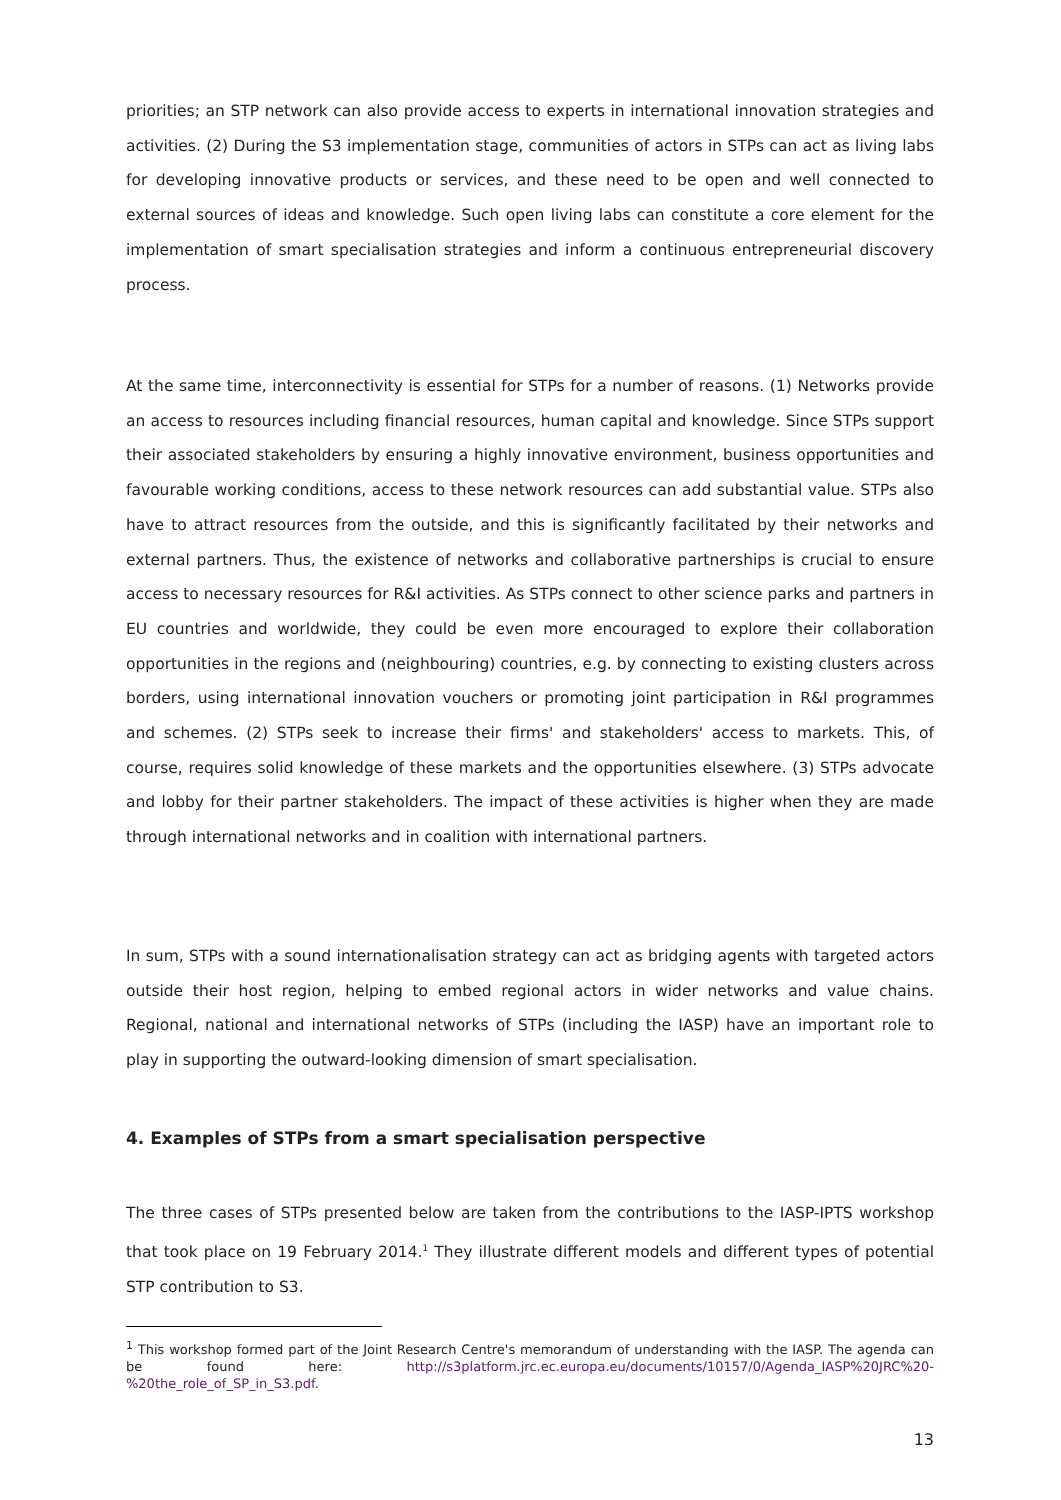priorities; an STP network can also provide access to experts in international innovation strategies and activities. (2) During the S3 implementation stage, communities of actors in STPs can act as living labs for developing innovative products or services, and these need to be open and well connected to external sources of ideas and knowledge. Such open living labs can constitute a core element for the implementation of smart specialisation strategies and inform a continuous entrepreneurial discovery process.
At the same time, interconnectivity is essential for STPs for a number of reasons. (1) Networks provide an access to resources including financial resources, human capital and knowledge. Since STPs support their associated stakeholders by ensuring a highly innovative environment, business opportunities and favourable working conditions, access to these network resources can add substantial value. STPs also have to attract resources from the outside, and this is significantly facilitated by their networks and external partners. Thus, the existence of networks and collaborative partnerships is crucial to ensure access to necessary resources for R&I activities. As STPs connect to other science parks and partners in EU countries and worldwide, they could be even more encouraged to explore their collaboration opportunities in the regions and (neighbouring) countries, e.g. by connecting to existing clusters across borders, using international innovation vouchers or promoting joint participation in R&I programmes and schemes. (2) STPs seek to increase their firms' and stakeholders' access to markets. This, of course, requires solid knowledge of these markets and the opportunities elsewhere. (3) STPs advocate and lobby for their partner stakeholders. The impact of these activities is higher when they are made through international networks and in coalition with international partners.
In sum, STPs with a sound internationalisation strategy can act as bridging agents with targeted actors outside their host region, helping to embed regional actors in wider networks and value chains. Regional, national and international networks of STPs (including the IASP) have an important role to play in supporting the outward-looking dimension of smart specialisation.
4. Examples of STPs from a smart specialisation perspective
The three cases of STPs presented below are taken from the contributions to the IASP-IPTS workshop that took place on 19 February 2014.<sup>1</sup> They illustrate different models and different types of potential STP contribution to S3.
<sup>1</sup> This workshop formed part of the Joint Research Centre's memorandum of understanding with the IASP. The agenda can be found here: http://s3platform.jrc.ec.europa.eu/documents/10157/0/Agenda_IASP%20JRC%20-%20the_role_of_SP_in_S3.pdf.
13